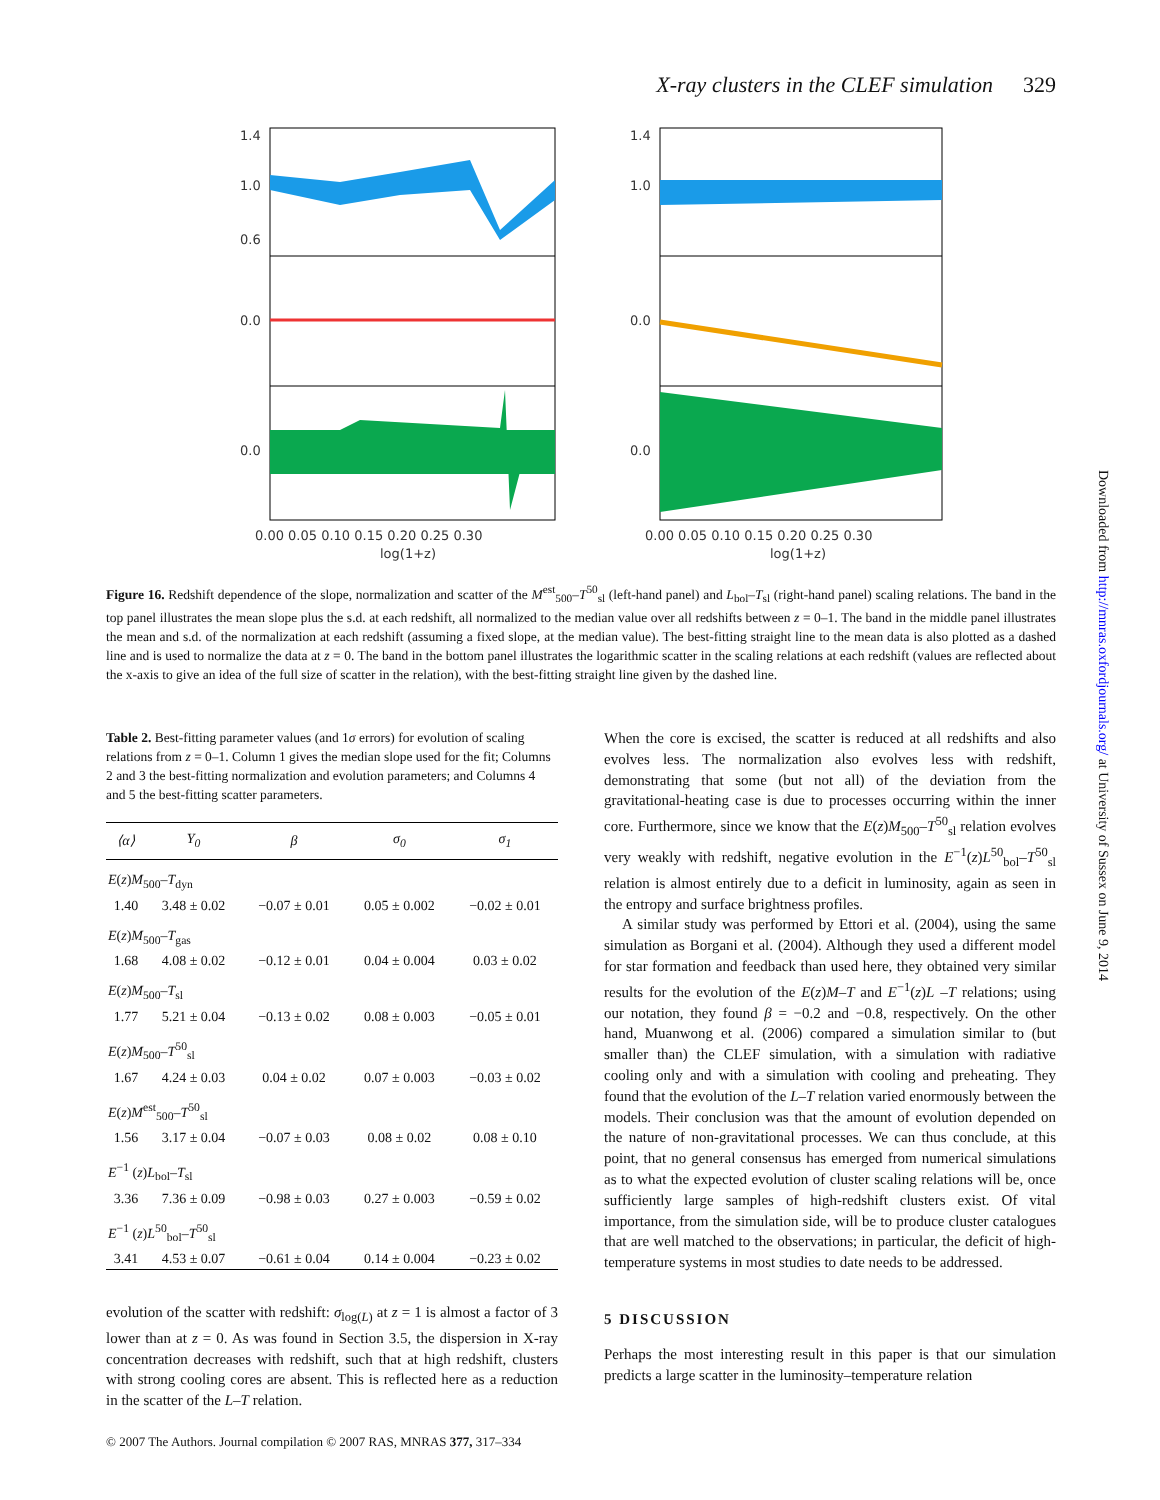X-ray clusters in the CLEF simulation 329
1.4
1.0
0.6
0.0
0.0
1.4
1.0
0.0
0.0
0.00 0.05 0.10 0.15 0.20 0.25 0.30
log(1+z)
0.00 0.05 0.10 0.15 0.20 0.25 0.30
log(1+z)
Figure 16. Redshift dependence of the slope, normalization and scatter of the M<sup>est</sup><sub>500</sub>–T<sup>50</sup><sub>sl</sub> (left-hand panel) and L<sub>bol</sub>–T<sub>sl</sub> (right-hand panel) scaling relations. The band in the top panel illustrates the mean slope plus the s.d. at each redshift, all normalized to the median value over all redshifts between z = 0–1. The band in the middle panel illustrates the mean and s.d. of the normalization at each redshift (assuming a fixed slope, at the median value). The best-fitting straight line to the mean data is also plotted as a dashed line and is used to normalize the data at z = 0. The band in the bottom panel illustrates the logarithmic scatter in the scaling relations at each redshift (values are reflected about the x-axis to give an idea of the full size of scatter in the relation), with the best-fitting straight line given by the dashed line.
Table 2. Best-fitting parameter values (and 1σ errors) for evolution of scaling relations from z = 0–1. Column 1 gives the median slope used for the fit; Columns 2 and 3 the best-fitting normalization and evolution parameters; and Columns 4 and 5 the best-fitting scatter parameters.
| ⟨α⟩ | Y<sub>0</sub> | β | σ<sub>0</sub> | σ<sub>1</sub> |
| --- | --- | --- | --- | --- |
| E ( z ) M<sub>500</sub>– T<sub>dyn</sub> | | | | |
| 1.40 | 3.48 ± 0.02 | −0.07 ± 0.01 | 0.05 ± 0.002 | −0.02 ± 0.01 |
| E ( z ) M<sub>500</sub>– T<sub>gas</sub> | | | | |
| 1.68 | 4.08 ± 0.02 | −0.12 ± 0.01 | 0.04 ± 0.004 | 0.03 ± 0.02 |
| E ( z ) M<sub>500</sub>– T<sub>sl</sub> | | | | |
| 1.77 | 5.21 ± 0.04 | −0.13 ± 0.02 | 0.08 ± 0.003 | −0.05 ± 0.01 |
| E ( z ) M<sub>500</sub>– T<sup>50</sup><sub>sl</sub> | | | | |
| 1.67 | 4.24 ± 0.03 | 0.04 ± 0.02 | 0.07 ± 0.003 | −0.03 ± 0.02 |
| E ( z ) M<sup>est</sup><sub>500</sub>– T<sup>50</sup><sub>sl</sub> | | | | |
| 1.56 | 3.17 ± 0.04 | −0.07 ± 0.03 | 0.08 ± 0.02 | 0.08 ± 0.10 |
| E<sup>−1</sup> ( z ) L<sub>bol</sub>– T<sub>sl</sub> | | | | |
| 3.36 | 7.36 ± 0.09 | −0.98 ± 0.03 | 0.27 ± 0.003 | −0.59 ± 0.02 |
| E<sup>−1</sup> ( z ) L<sup>50</sup><sub>bol</sub>– T<sup>50</sup><sub>sl</sub> | | | | |
| 3.41 | 4.53 ± 0.07 | −0.61 ± 0.04 | 0.14 ± 0.004 | −0.23 ± 0.02 |
evolution of the scatter with redshift: σ<sub>log(L)</sub> at z = 1 is almost a factor of 3 lower than at z = 0. As was found in Section 3.5, the dispersion in X-ray concentration decreases with redshift, such that at high redshift, clusters with strong cooling cores are absent. This is reflected here as a reduction in the scatter of the L–T relation.
When the core is excised, the scatter is reduced at all redshifts and also evolves less. The normalization also evolves less with redshift, demonstrating that some (but not all) of the deviation from the gravitational-heating case is due to processes occurring within the inner core. Furthermore, since we know that the E(z)M<sub>500</sub>–T<sup>50</sup><sub>sl</sub> relation evolves very weakly with redshift, negative evolution in the E<sup>−1</sup>(z)L<sup>50</sup><sub>bol</sub>–T<sup>50</sup><sub>sl</sub> relation is almost entirely due to a deficit in luminosity, again as seen in the entropy and surface brightness profiles.
A similar study was performed by Ettori et al. (2004), using the same simulation as Borgani et al. (2004). Although they used a different model for star formation and feedback than used here, they obtained very similar results for the evolution of the E(z)M–T and E<sup>−1</sup>(z)L –T relations; using our notation, they found β = −0.2 and −0.8, respectively. On the other hand, Muanwong et al. (2006) compared a simulation similar to (but smaller than) the CLEF simulation, with a simulation with radiative cooling only and with a simulation with cooling and preheating. They found that the evolution of the L–T relation varied enormously between the models. Their conclusion was that the amount of evolution depended on the nature of non-gravitational processes. We can thus conclude, at this point, that no general consensus has emerged from numerical simulations as to what the expected evolution of cluster scaling relations will be, once sufficiently large samples of high-redshift clusters exist. Of vital importance, from the simulation side, will be to produce cluster catalogues that are well matched to the observations; in particular, the deficit of high-temperature systems in most studies to date needs to be addressed.
5 DISCUSSION
Perhaps the most interesting result in this paper is that our simulation predicts a large scatter in the luminosity–temperature relation
© 2007 The Authors. Journal compilation © 2007 RAS, MNRAS 377, 317–334
Downloaded from http://mnras.oxfordjournals.org/ at University of Sussex on June 9, 2014